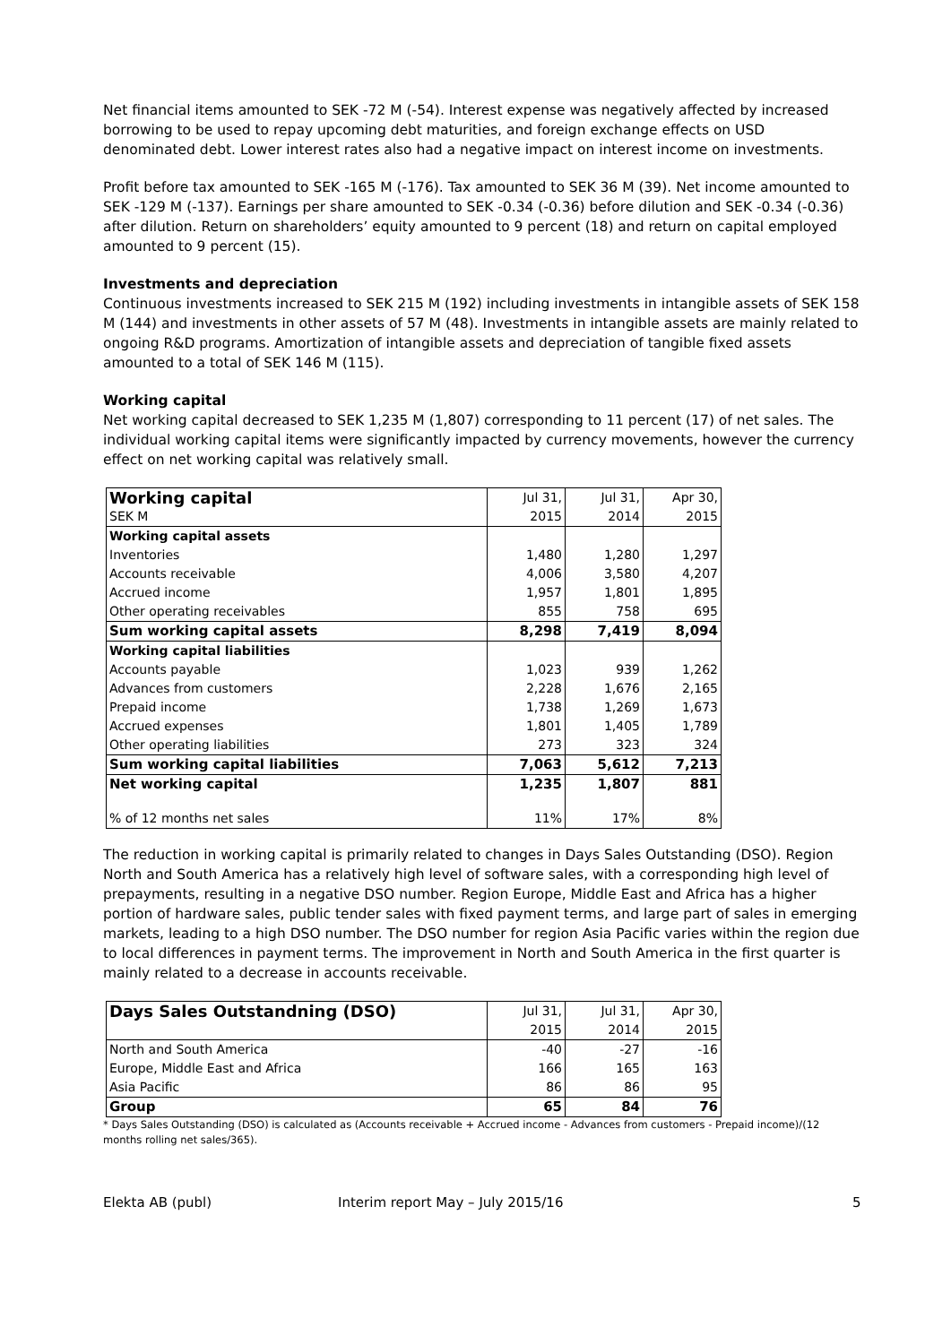Net financial items amounted to SEK -72 M (-54). Interest expense was negatively affected by increased borrowing to be used to repay upcoming debt maturities, and foreign exchange effects on USD denominated debt. Lower interest rates also had a negative impact on interest income on investments.
Profit before tax amounted to SEK -165 M (-176). Tax amounted to SEK 36 M (39). Net income amounted to SEK -129 M (-137). Earnings per share amounted to SEK -0.34 (-0.36) before dilution and SEK -0.34 (-0.36) after dilution. Return on shareholders’ equity amounted to 9 percent (18) and return on capital employed amounted to 9 percent (15).
Investments and depreciation
Continuous investments increased to SEK 215 M (192) including investments in intangible assets of SEK 158 M (144) and investments in other assets of 57 M (48). Investments in intangible assets are mainly related to ongoing R&D programs. Amortization of intangible assets and depreciation of tangible fixed assets amounted to a total of SEK 146 M (115).
Working capital
Net working capital decreased to SEK 1,235 M (1,807) corresponding to 11 percent (17) of net sales. The individual working capital items were significantly impacted by currency movements, however the currency effect on net working capital was relatively small.
| Working capital | Jul 31, | Jul 31, | Apr 30, |
| SEK M | 2015 | 2014 | 2015 |
| Working capital assets | | | |
| Inventories | 1,480 | 1,280 | 1,297 |
| Accounts receivable | 4,006 | 3,580 | 4,207 |
| Accrued income | 1,957 | 1,801 | 1,895 |
| Other operating receivables | 855 | 758 | 695 |
| Sum working capital assets | 8,298 | 7,419 | 8,094 |
| Working capital liabilities | | | |
| Accounts payable | 1,023 | 939 | 1,262 |
| Advances from customers | 2,228 | 1,676 | 2,165 |
| Prepaid income | 1,738 | 1,269 | 1,673 |
| Accrued expenses | 1,801 | 1,405 | 1,789 |
| Other operating liabilities | 273 | 323 | 324 |
| Sum working capital liabilities | 7,063 | 5,612 | 7,213 |
| Net working capital | 1,235 | 1,807 | 881 |
| % of 12 months net sales | 11% | 17% | 8% |
The reduction in working capital is primarily related to changes in Days Sales Outstanding (DSO). Region North and South America has a relatively high level of software sales, with a corresponding high level of prepayments, resulting in a negative DSO number. Region Europe, Middle East and Africa has a higher portion of hardware sales, public tender sales with fixed payment terms, and large part of sales in emerging markets, leading to a high DSO number. The DSO number for region Asia Pacific varies within the region due to local differences in payment terms. The improvement in North and South America in the first quarter is mainly related to a decrease in accounts receivable.
| Days Sales Outstandning (DSO) | Jul 31, | Jul 31, | Apr 30, |
| | 2015 | 2014 | 2015 |
| North and South America | -40 | -27 | -16 |
| Europe, Middle East and Africa | 166 | 165 | 163 |
| Asia Pacific | 86 | 86 | 95 |
| Group | 65 | 84 | 76 |
* Days Sales Outstanding (DSO) is calculated as (Accounts receivable + Accrued income - Advances from customers - Prepaid income)/(12 months rolling net sales/365).
Elekta AB (publ) Interim report May – July 2015/16 5